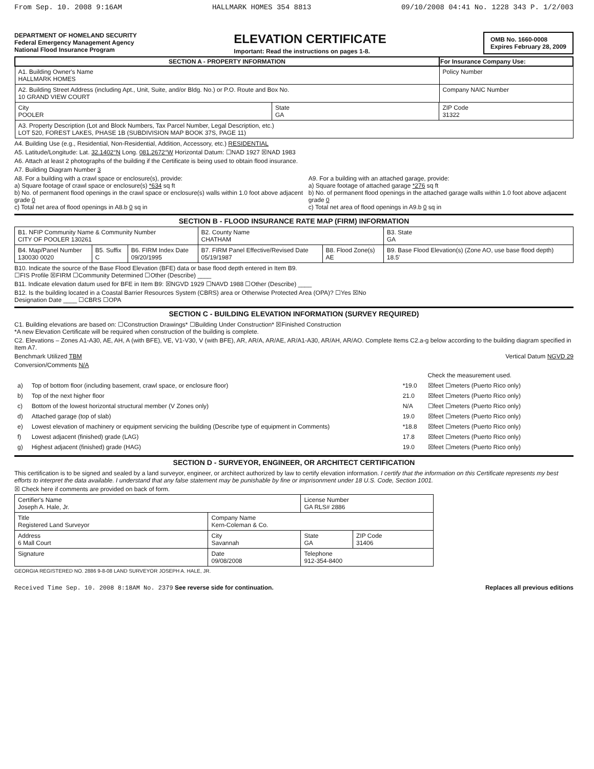From Sep. 10. 2008 9:16AM HALLMARK HOMES 354 8813 09/10/2008 04:41 No. 1228 343 P. 1/2/003
DEPARTMENT OF HOMELAND SECURITY
Federal Emergency Management Agency
National Flood Insurance Program
ELEVATION CERTIFICATE
Important: Read the instructions on pages 1-8.
OMB No. 1660-0008
Expires February 28, 2009
| SECTION A - PROPERTY INFORMATION | | | For Insurance Company Use: |
| --- | --- | --- | --- |
| A1. Building Owner's Name HALLMARK HOMES | | | Policy Number |
| A2. Building Street Address (including Apt., Unit, Suite, and/or Bldg. No.) or P.O. Route and Box No. 10 GRAND VIEW COURT | | | Company NAIC Number |
| City POOLER | State GA | ZIP Code 31322 | |
| A3. Property Description (Lot and Block Numbers, Tax Parcel Number, Legal Description, etc.) LOT 520, FOREST LAKES, PHASE 1B (SUBDIVISION MAP BOOK 37S, PAGE 11) | | | |
A4. Building Use (e.g., Residential, Non-Residential, Addition, Accessory, etc.) RESIDENTIAL
A5. Latitude/Longitude: Lat. 32.1402°N Long. 081.2672°W Horizontal Datum: ☐NAD 1927 ☒NAD 1983
A6. Attach at least 2 photographs of the building if the Certificate is being used to obtain flood insurance.
A7. Building Diagram Number 3
A8. For a building with a crawl space or enclosure(s), provide:
a) Square footage of crawl space or enclosure(s) *634 sq ft
b) No. of permanent flood openings in the crawl space or enclosure(s) walls within 1.0 foot above adjacent grade 0
c) Total net area of flood openings in A8.b 0 sq in
A9. For a building with an attached garage, provide:
a) Square footage of attached garage *276 sq ft
b) No. of permanent flood openings in the attached garage walls within 1.0 foot above adjacent grade 0
c) Total net area of flood openings in A9.b 0 sq in
SECTION B - FLOOD INSURANCE RATE MAP (FIRM) INFORMATION
| B1. NFIP Community Name & Community Number CITY OF POOLER 130261 | | | B2. County Name CHATHAM | | B3. State GA |
| B4. Map/Panel Number 130030 0020 | B5. Suffix C | B6. FIRM Index Date 09/20/1995 | B7. FIRM Panel Effective/Revised Date 05/19/1987 | B8. Flood Zone(s) AE | B9. Base Flood Elevation(s) (Zone AO, use base flood depth) 18.5' |
B10. Indicate the source of the Base Flood Elevation (BFE) data or base flood depth entered in Item B9.
☐FIS Profile ☒FIRM ☐Community Determined ☐Other (Describe) ____
B11. Indicate elevation datum used for BFE in Item B9: ☒NGVD 1929 ☐NAVD 1988 ☐Other (Describe) ____
B12. Is the building located in a Coastal Barrier Resources System (CBRS) area or Otherwise Protected Area (OPA)? ☐Yes ☒No
Designation Date ____ ☐CBRS ☐OPA
SECTION C - BUILDING ELEVATION INFORMATION (SURVEY REQUIRED)
C1. Building elevations are based on: ☐Construction Drawings* ☐Building Under Construction* ☒Finished Construction
*A new Elevation Certificate will be required when construction of the building is complete.
C2. Elevations – Zones A1-A30, AE, AH, A (with BFE), VE, V1-V30, V (with BFE), AR, AR/A, AR/AE, AR/A1-A30, AR/AH, AR/AO. Complete Items C2.a-g below according to the building diagram specified in Item A7.
Benchmark Utilized TBM Vertical Datum NGVD 29
Conversion/Comments N/A
| | | | Check the measurement used. |
| a) | Top of bottom floor (including basement, crawl space, or enclosure floor) | *19.0 | ☒feet ☐meters (Puerto Rico only) |
| b) | Top of the next higher floor | 21.0 | ☒feet ☐meters (Puerto Rico only) |
| c) | Bottom of the lowest horizontal structural member (V Zones only) | N/A | ☐feet ☐meters (Puerto Rico only) |
| d) | Attached garage (top of slab) | 19.0 | ☒feet ☐meters (Puerto Rico only) |
| e) | Lowest elevation of machinery or equipment servicing the building (Describe type of equipment in Comments) | *18.8 | ☒feet ☐meters (Puerto Rico only) |
| f) | Lowest adjacent (finished) grade (LAG) | 17.8 | ☒feet ☐meters (Puerto Rico only) |
| g) | Highest adjacent (finished) grade (HAG) | 19.0 | ☒feet ☐meters (Puerto Rico only) |
SECTION D - SURVEYOR, ENGINEER, OR ARCHITECT CERTIFICATION
This certification is to be signed and sealed by a land surveyor, engineer, or architect authorized by law to certify elevation information. I certify that the information on this Certificate represents my best efforts to interpret the data available. I understand that any false statement may be punishable by fine or imprisonment under 18 U.S. Code, Section 1001.
☒ Check here if comments are provided on back of form.
| Certifier's Name Joseph A. Hale, Jr. | | License Number GA RLS# 2886 | |
| Title Registered Land Surveyor | Company Name Kern-Coleman & Co. | | |
| Address 6 Mall Court | City Savannah | State GA | ZIP Code 31406 |
| Signature | Date 09/08/2008 | Telephone 912-354-8400 | |
GEORGIA REGISTERED NO. 2886 9-8-08 LAND SURVEYOR JOSEPH A. HALE, JR.
Received Time Sep. 10. 2008 8:18AM No. 2379 See reverse side for continuation. Replaces all previous editions